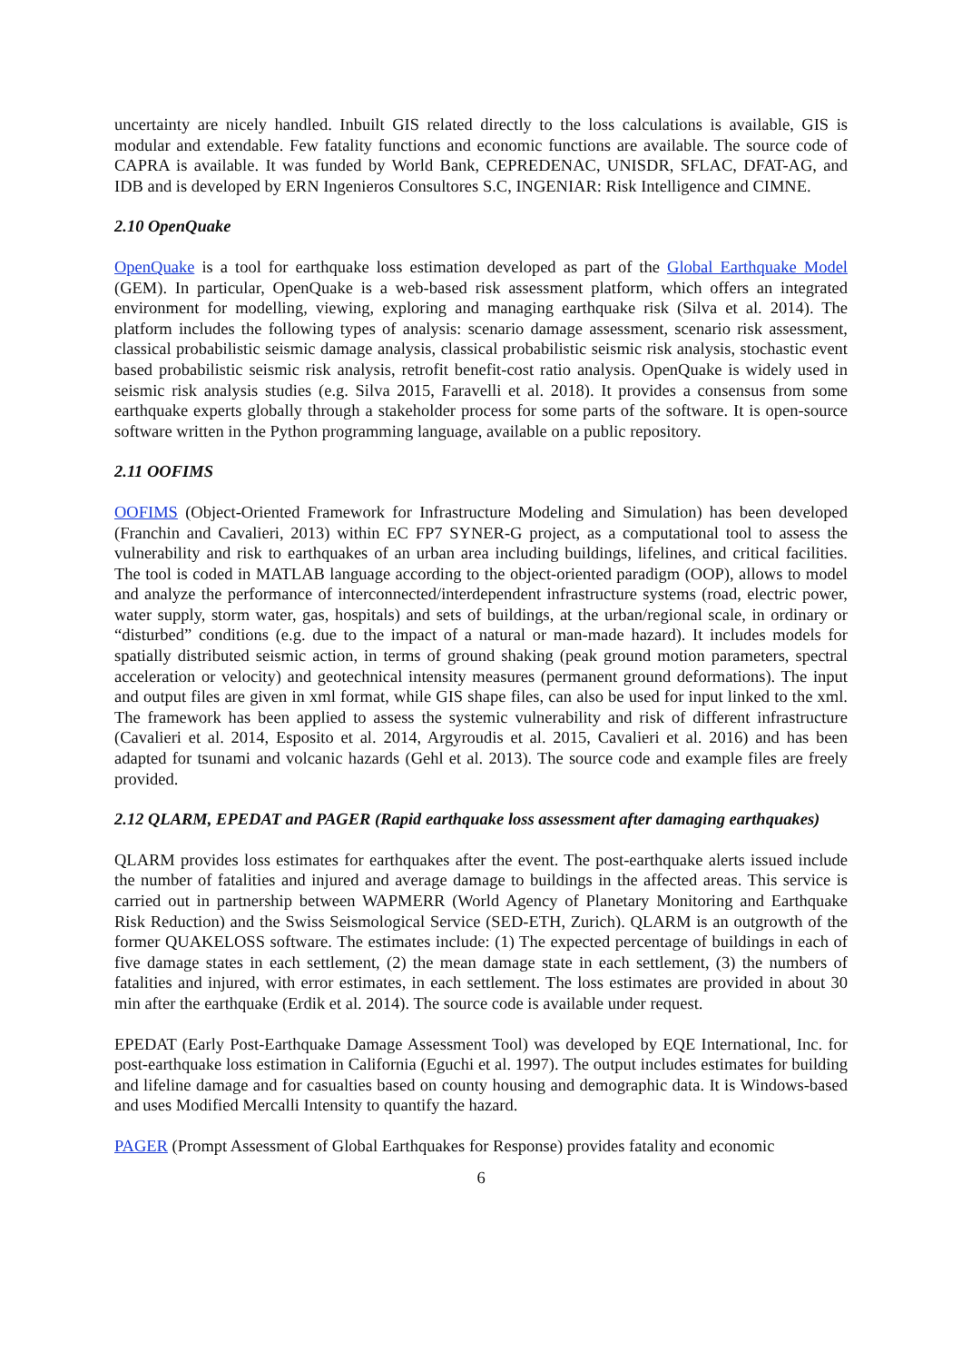uncertainty are nicely handled. Inbuilt GIS related directly to the loss calculations is available, GIS is modular and extendable. Few fatality functions and economic functions are available. The source code of CAPRA is available. It was funded by World Bank, CEPREDENAC, UNISDR, SFLAC, DFAT-AG, and IDB and is developed by ERN Ingenieros Consultores S.C, INGENIAR: Risk Intelligence and CIMNE.
2.10 OpenQuake
OpenQuake is a tool for earthquake loss estimation developed as part of the Global Earthquake Model (GEM). In particular, OpenQuake is a web-based risk assessment platform, which offers an integrated environment for modelling, viewing, exploring and managing earthquake risk (Silva et al. 2014). The platform includes the following types of analysis: scenario damage assessment, scenario risk assessment, classical probabilistic seismic damage analysis, classical probabilistic seismic risk analysis, stochastic event based probabilistic seismic risk analysis, retrofit benefit-cost ratio analysis. OpenQuake is widely used in seismic risk analysis studies (e.g. Silva 2015, Faravelli et al. 2018). It provides a consensus from some earthquake experts globally through a stakeholder process for some parts of the software. It is open-source software written in the Python programming language, available on a public repository.
2.11 OOFIMS
OOFIMS (Object-Oriented Framework for Infrastructure Modeling and Simulation) has been developed (Franchin and Cavalieri, 2013) within EC FP7 SYNER-G project, as a computational tool to assess the vulnerability and risk to earthquakes of an urban area including buildings, lifelines, and critical facilities. The tool is coded in MATLAB language according to the object-oriented paradigm (OOP), allows to model and analyze the performance of interconnected/interdependent infrastructure systems (road, electric power, water supply, storm water, gas, hospitals) and sets of buildings, at the urban/regional scale, in ordinary or “disturbed” conditions (e.g. due to the impact of a natural or man-made hazard). It includes models for spatially distributed seismic action, in terms of ground shaking (peak ground motion parameters, spectral acceleration or velocity) and geotechnical intensity measures (permanent ground deformations). The input and output files are given in xml format, while GIS shape files, can also be used for input linked to the xml. The framework has been applied to assess the systemic vulnerability and risk of different infrastructure (Cavalieri et al. 2014, Esposito et al. 2014, Argyroudis et al. 2015, Cavalieri et al. 2016) and has been adapted for tsunami and volcanic hazards (Gehl et al. 2013). The source code and example files are freely provided.
2.12 QLARM, EPEDAT and PAGER (Rapid earthquake loss assessment after damaging earthquakes)
QLARM provides loss estimates for earthquakes after the event. The post-earthquake alerts issued include the number of fatalities and injured and average damage to buildings in the affected areas. This service is carried out in partnership between WAPMERR (World Agency of Planetary Monitoring and Earthquake Risk Reduction) and the Swiss Seismological Service (SED-ETH, Zurich). QLARM is an outgrowth of the former QUAKELOSS software. The estimates include: (1) The expected percentage of buildings in each of five damage states in each settlement, (2) the mean damage state in each settlement, (3) the numbers of fatalities and injured, with error estimates, in each settlement. The loss estimates are provided in about 30 min after the earthquake (Erdik et al. 2014). The source code is available under request.
EPEDAT (Early Post-Earthquake Damage Assessment Tool) was developed by EQE International, Inc. for post-earthquake loss estimation in California (Eguchi et al. 1997). The output includes estimates for building and lifeline damage and for casualties based on county housing and demographic data. It is Windows-based and uses Modified Mercalli Intensity to quantify the hazard.
PAGER (Prompt Assessment of Global Earthquakes for Response) provides fatality and economic
6